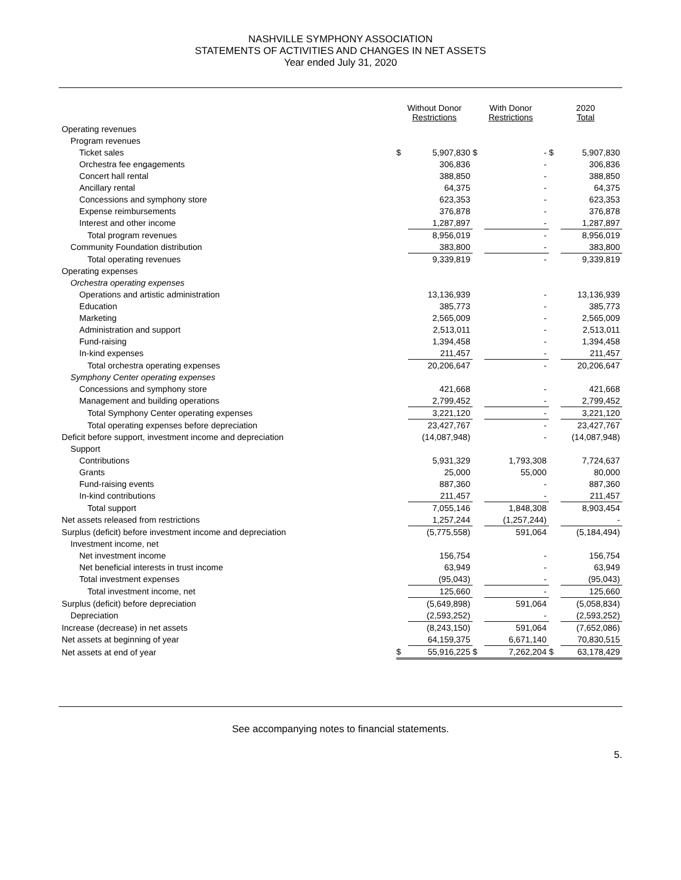NASHVILLE SYMPHONY ASSOCIATION
STATEMENTS OF ACTIVITIES AND CHANGES IN NET ASSETS
Year ended July 31, 2020
| | Without Donor Restrictions | | With Donor Restrictions | | 2020 Total | |
| --- | --- | --- | --- | --- | --- | --- |
| Operating revenues | | | | | | |
| Program revenues | | | | | | |
| Ticket sales | $ | 5,907,830 | $ | - | $ | 5,907,830 |
| Orchestra fee engagements | | 306,836 | | - | | 306,836 |
| Concert hall rental | | 388,850 | | - | | 388,850 |
| Ancillary rental | | 64,375 | | - | | 64,375 |
| Concessions and symphony store | | 623,353 | | - | | 623,353 |
| Expense reimbursements | | 376,878 | | - | | 376,878 |
| Interest and other income | | 1,287,897 | | - | | 1,287,897 |
| Total program revenues | | 8,956,019 | | - | | 8,956,019 |
| Community Foundation distribution | | 383,800 | | - | | 383,800 |
| Total operating revenues | | 9,339,819 | | - | | 9,339,819 |
| Operating expenses | | | | | | |
| Orchestra operating expenses | | | | | | |
| Operations and artistic administration | | 13,136,939 | | - | | 13,136,939 |
| Education | | 385,773 | | - | | 385,773 |
| Marketing | | 2,565,009 | | - | | 2,565,009 |
| Administration and support | | 2,513,011 | | - | | 2,513,011 |
| Fund-raising | | 1,394,458 | | - | | 1,394,458 |
| In-kind expenses | | 211,457 | | - | | 211,457 |
| Total orchestra operating expenses | | 20,206,647 | | - | | 20,206,647 |
| Symphony Center operating expenses | | | | | | |
| Concessions and symphony store | | 421,668 | | - | | 421,668 |
| Management and building operations | | 2,799,452 | | - | | 2,799,452 |
| Total Symphony Center operating expenses | | 3,221,120 | | - | | 3,221,120 |
| Total operating expenses before depreciation | | 23,427,767 | | - | | 23,427,767 |
| Deficit before support, investment income and depreciation | | (14,087,948) | | - | | (14,087,948) |
| Support | | | | | | |
| Contributions | | 5,931,329 | | 1,793,308 | | 7,724,637 |
| Grants | | 25,000 | | 55,000 | | 80,000 |
| Fund-raising events | | 887,360 | | - | | 887,360 |
| In-kind contributions | | 211,457 | | - | | 211,457 |
| Total support | | 7,055,146 | | 1,848,308 | | 8,903,454 |
| Net assets released from restrictions | | 1,257,244 | | (1,257,244) | | - |
| Surplus (deficit) before investment income and depreciation | | (5,775,558) | | 591,064 | | (5,184,494) |
| Investment income, net | | | | | | |
| Net investment income | | 156,754 | | - | | 156,754 |
| Net beneficial interests in trust income | | 63,949 | | - | | 63,949 |
| Total investment expenses | | (95,043) | | - | | (95,043) |
| Total investment income, net | | 125,660 | | - | | 125,660 |
| Surplus (deficit) before depreciation | | (5,649,898) | | 591,064 | | (5,058,834) |
| Depreciation | | (2,593,252) | | - | | (2,593,252) |
| Increase (decrease) in net assets | | (8,243,150) | | 591,064 | | (7,652,086) |
| Net assets at beginning of year | | 64,159,375 | | 6,671,140 | | 70,830,515 |
| Net assets at end of year | $ | 55,916,225 | $ | 7,262,204 | $ | 63,178,429 |
See accompanying notes to financial statements.
5.